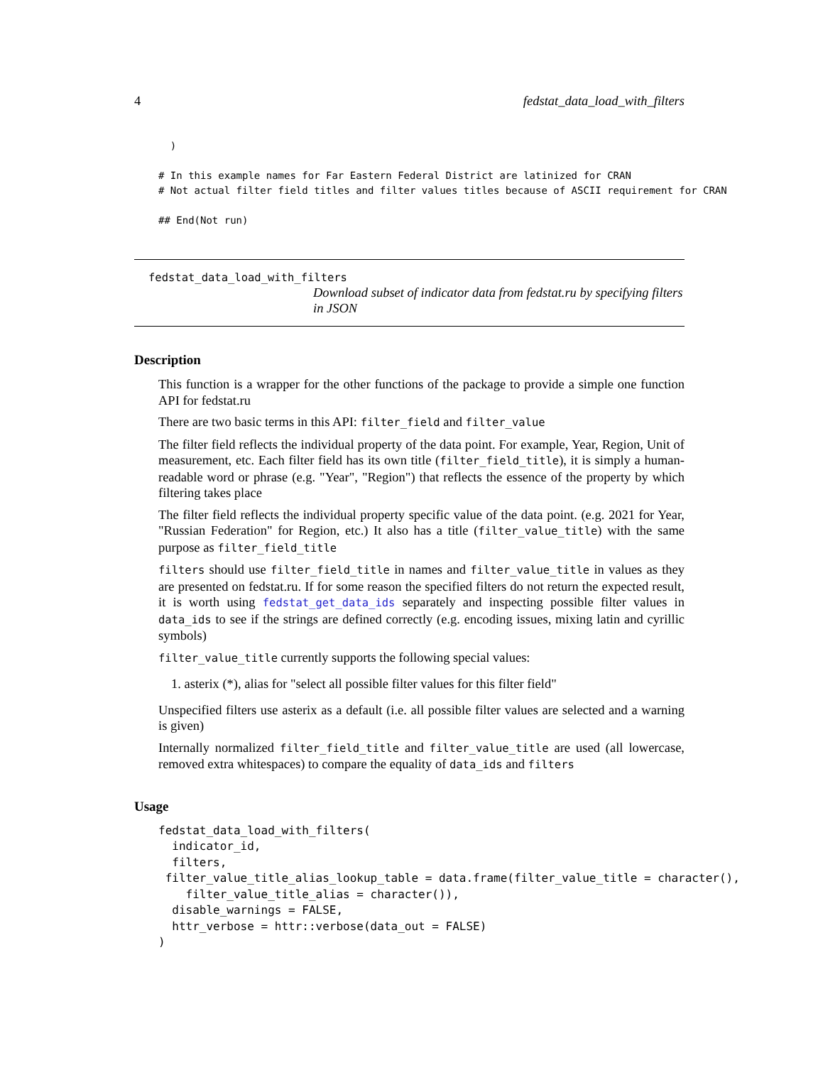4 fedstat_data_load_with_filters
  )

# In this example names for Far Eastern Federal District are latinized for CRAN
# Not actual filter field titles and filter values titles because of ASCII requirement for CRAN

## End(Not run)
fedstat_data_load_with_filters
Download subset of indicator data from fedstat.ru by specifying filters in JSON
Description
This function is a wrapper for the other functions of the package to provide a simple one function API for fedstat.ru
There are two basic terms in this API: filter_field and filter_value
The filter field reflects the individual property of the data point. For example, Year, Region, Unit of measurement, etc. Each filter field has its own title (filter_field_title), it is simply a human-readable word or phrase (e.g. "Year", "Region") that reflects the essence of the property by which filtering takes place
The filter field reflects the individual property specific value of the data point. (e.g. 2021 for Year, "Russian Federation" for Region, etc.) It also has a title (filter_value_title) with the same purpose as filter_field_title
filters should use filter_field_title in names and filter_value_title in values as they are presented on fedstat.ru. If for some reason the specified filters do not return the expected result, it is worth using fedstat_get_data_ids separately and inspecting possible filter values in data_ids to see if the strings are defined correctly (e.g. encoding issues, mixing latin and cyrillic symbols)
filter_value_title currently supports the following special values:
1. asterix (*), alias for "select all possible filter values for this filter field"
Unspecified filters use asterix as a default (i.e. all possible filter values are selected and a warning is given)
Internally normalized filter_field_title and filter_value_title are used (all lowercase, removed extra whitespaces) to compare the equality of data_ids and filters
Usage
fedstat_data_load_with_filters( indicator_id, filters, filter_value_title_alias_lookup_table = data.frame(filter_value_title = character(), filter_value_title_alias = character()), disable_warnings = FALSE, httr_verbose = httr::verbose(data_out = FALSE) )